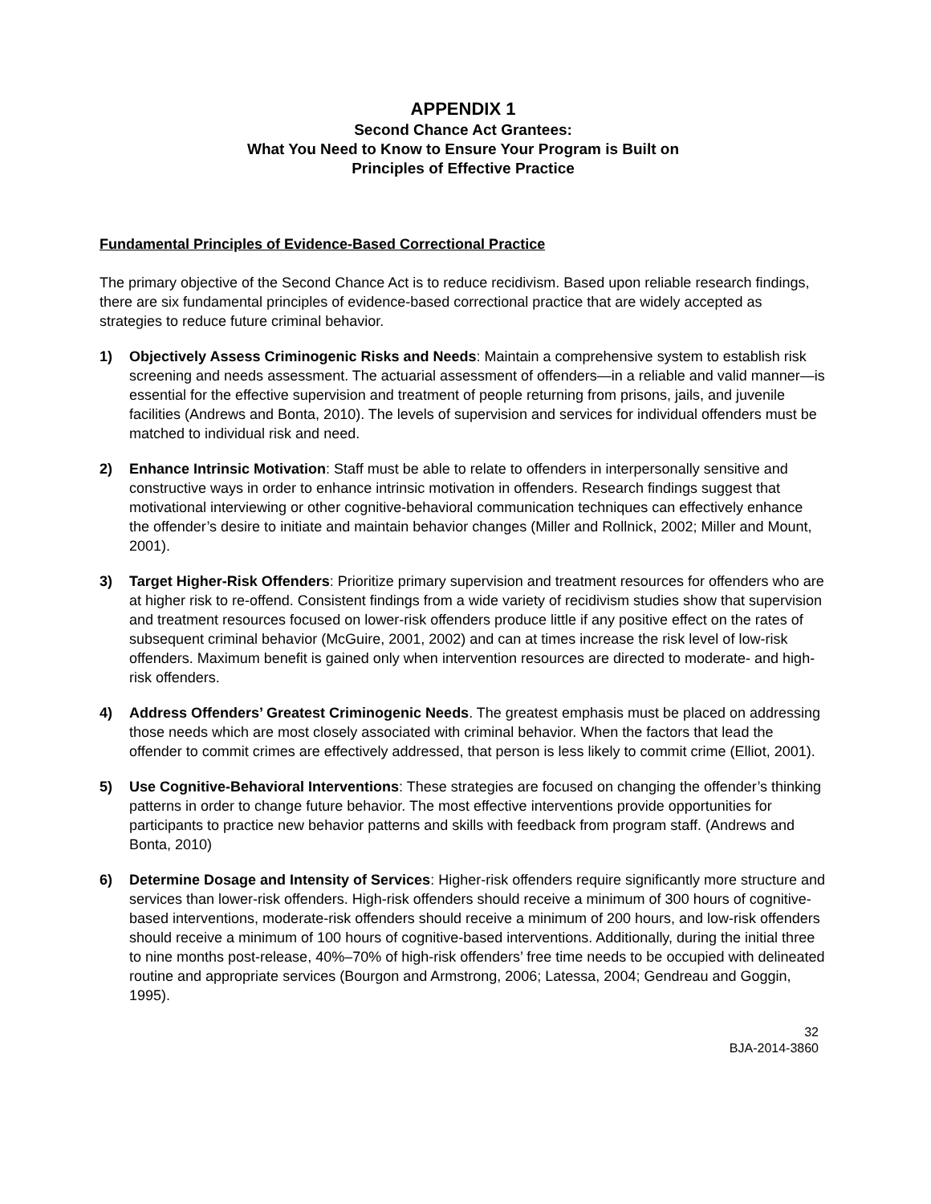APPENDIX 1
Second Chance Act Grantees:
What You Need to Know to Ensure Your Program is Built on
Principles of Effective Practice
Fundamental Principles of Evidence-Based Correctional Practice
The primary objective of the Second Chance Act is to reduce recidivism. Based upon reliable research findings, there are six fundamental principles of evidence-based correctional practice that are widely accepted as strategies to reduce future criminal behavior.
1) Objectively Assess Criminogenic Risks and Needs: Maintain a comprehensive system to establish risk screening and needs assessment. The actuarial assessment of offenders—in a reliable and valid manner—is essential for the effective supervision and treatment of people returning from prisons, jails, and juvenile facilities (Andrews and Bonta, 2010). The levels of supervision and services for individual offenders must be matched to individual risk and need.
2) Enhance Intrinsic Motivation: Staff must be able to relate to offenders in interpersonally sensitive and constructive ways in order to enhance intrinsic motivation in offenders. Research findings suggest that motivational interviewing or other cognitive-behavioral communication techniques can effectively enhance the offender’s desire to initiate and maintain behavior changes (Miller and Rollnick, 2002; Miller and Mount, 2001).
3) Target Higher-Risk Offenders: Prioritize primary supervision and treatment resources for offenders who are at higher risk to re-offend. Consistent findings from a wide variety of recidivism studies show that supervision and treatment resources focused on lower-risk offenders produce little if any positive effect on the rates of subsequent criminal behavior (McGuire, 2001, 2002) and can at times increase the risk level of low-risk offenders. Maximum benefit is gained only when intervention resources are directed to moderate- and high-risk offenders.
4) Address Offenders’ Greatest Criminogenic Needs. The greatest emphasis must be placed on addressing those needs which are most closely associated with criminal behavior. When the factors that lead the offender to commit crimes are effectively addressed, that person is less likely to commit crime (Elliot, 2001).
5) Use Cognitive-Behavioral Interventions: These strategies are focused on changing the offender’s thinking patterns in order to change future behavior. The most effective interventions provide opportunities for participants to practice new behavior patterns and skills with feedback from program staff. (Andrews and Bonta, 2010)
6) Determine Dosage and Intensity of Services: Higher-risk offenders require significantly more structure and services than lower-risk offenders. High-risk offenders should receive a minimum of 300 hours of cognitive-based interventions, moderate-risk offenders should receive a minimum of 200 hours, and low-risk offenders should receive a minimum of 100 hours of cognitive-based interventions. Additionally, during the initial three to nine months post-release, 40%–70% of high-risk offenders’ free time needs to be occupied with delineated routine and appropriate services (Bourgon and Armstrong, 2006; Latessa, 2004; Gendreau and Goggin, 1995).
32
BJA-2014-3860